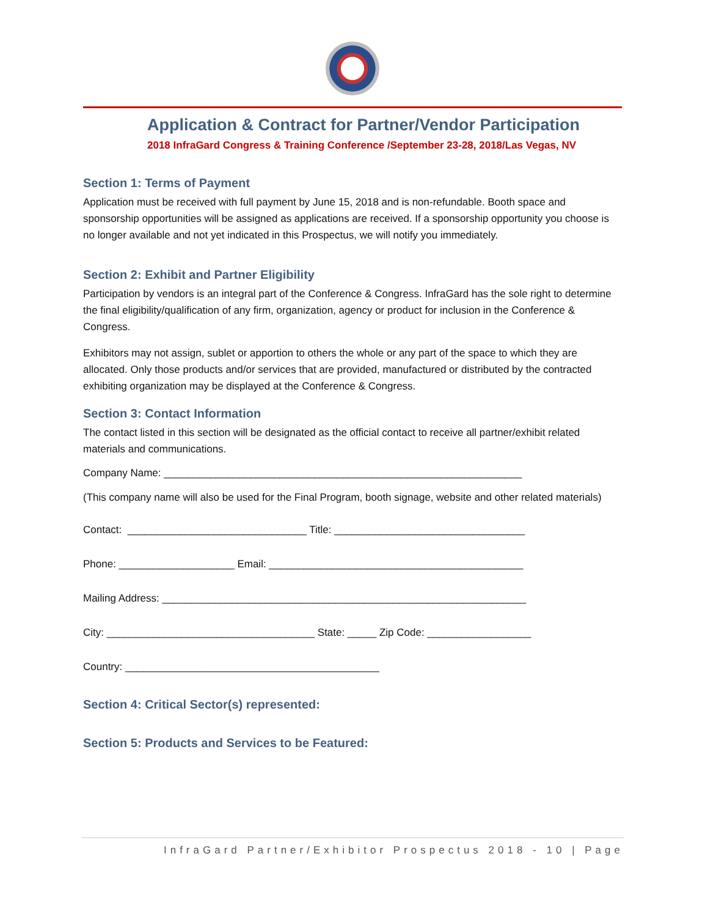Application & Contract for Partner/Vendor Participation
2018 InfraGard Congress & Training Conference /September 23-28, 2018/Las Vegas, NV
Section 1: Terms of Payment
Application must be received with full payment by June 15, 2018 and is non-refundable. Booth space and sponsorship opportunities will be assigned as applications are received. If a sponsorship opportunity you choose is no longer available and not yet indicated in this Prospectus, we will notify you immediately.
Section 2: Exhibit and Partner Eligibility
Participation by vendors is an integral part of the Conference & Congress. InfraGard has the sole right to determine the final eligibility/qualification of any firm, organization, agency or product for inclusion in the Conference & Congress.
Exhibitors may not assign, sublet or apportion to others the whole or any part of the space to which they are allocated. Only those products and/or services that are provided, manufactured or distributed by the contracted exhibiting organization may be displayed at the Conference & Congress.
Section 3: Contact Information
The contact listed in this section will be designated as the official contact to receive all partner/exhibit related materials and communications.
Company Name: ______________________________________________________________
(This company name will also be used for the Final Program, booth signage, website and other related materials)
Contact: _______________________________ Title: _________________________________
Phone: ____________________ Email: ____________________________________________
Mailing Address: _______________________________________________________________
City: ____________________________________ State: _____ Zip Code: __________________
Country: ____________________________________________
Section 4: Critical Sector(s) represented:
Section 5: Products and Services to be Featured:
InfraGard Partner/Exhibitor Prospectus 2018 - 10 | Page